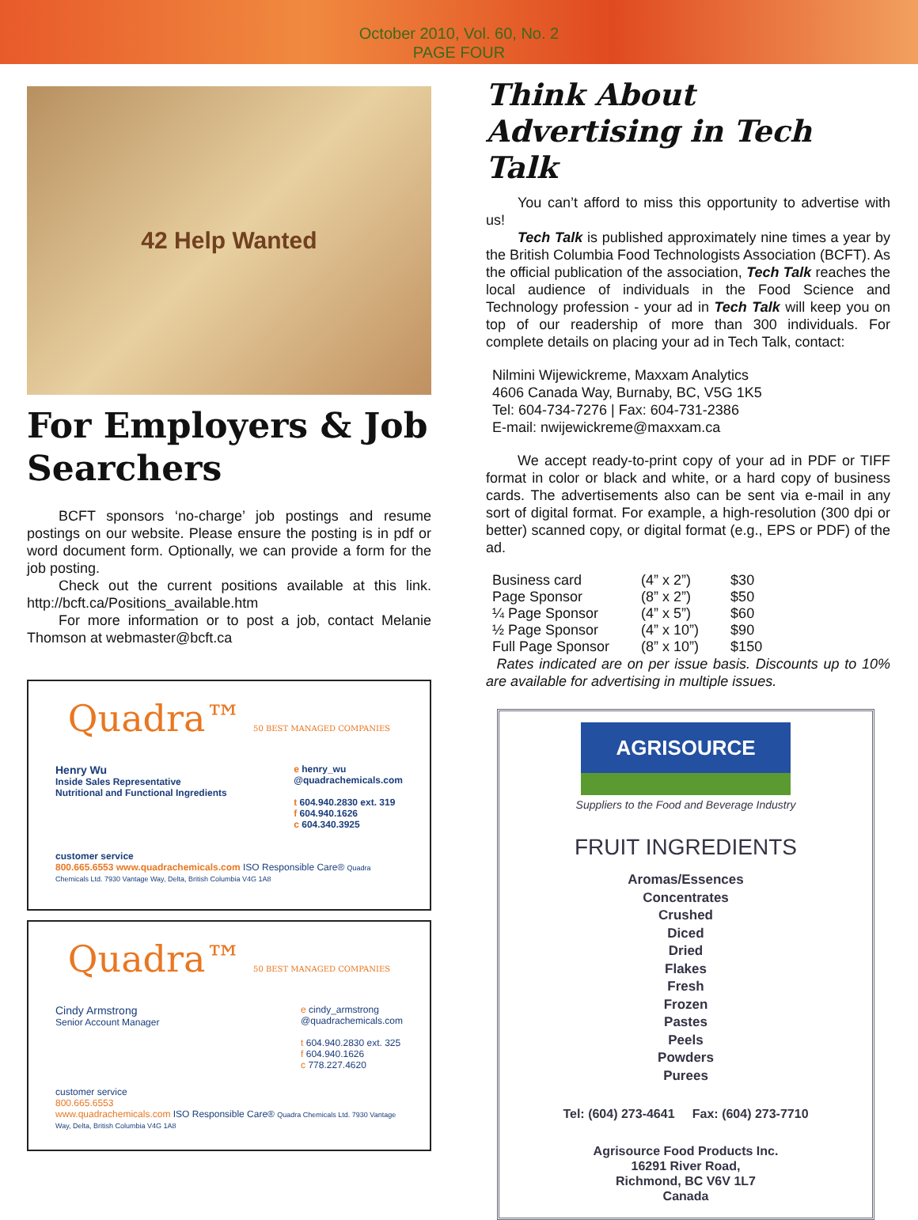October 2010, Vol. 60, No. 2
PAGE FOUR
42 Help Wanted
For Employers & Job Searchers
BCFT sponsors ‘no-charge’ job postings and resume postings on our website. Please ensure the posting is in pdf or word document form. Optionally, we can provide a form for the job posting.
Check out the current positions available at this link. http://bcft.ca/Positions_available.htm
For more information or to post a job, contact Melanie Thomson at webmaster@bcft.ca
Quadra™ 50 BEST MANAGED COMPANIES
Henry Wu
Inside Sales Representative
Nutritional and Functional Ingredients
e henry_wu
@quadrachemicals.com
t 604.940.2830 ext. 319
f 604.940.1626
c 604.340.3925
customer service
800.665.6553 www.quadrachemicals.com ISO Responsible Care® Quadra Chemicals Ltd. 7930 Vantage Way, Delta, British Columbia V4G 1A8
Quadra™ 50 BEST MANAGED COMPANIES
Cindy Armstrong
Senior Account Manager
e cindy_armstrong
@quadrachemicals.com
t 604.940.2830 ext. 325
f 604.940.1626
c 778.227.4620
customer service
800.665.6553
www.quadrachemicals.com ISO Responsible Care® Quadra Chemicals Ltd. 7930 Vantage Way, Delta, British Columbia V4G 1A8
Think About Advertising in Tech Talk
You can’t afford to miss this opportunity to advertise with us!
Tech Talk is published approximately nine times a year by the British Columbia Food Technologists Association (BCFT). As the official publication of the association, Tech Talk reaches the local audience of individuals in the Food Science and Technology profession - your ad in Tech Talk will keep you on top of our readership of more than 300 individuals. For complete details on placing your ad in Tech Talk, contact:
Nilmini Wijewickreme, Maxxam Analytics
4606 Canada Way, Burnaby, BC, V5G 1K5
Tel: 604-734-7276 | Fax: 604-731-2386
E-mail: nwijewickreme@maxxam.ca
We accept ready-to-print copy of your ad in PDF or TIFF format in color or black and white, or a hard copy of business cards. The advertisements also can be sent via e-mail in any sort of digital format. For example, a high-resolution (300 dpi or better) scanned copy, or digital format (e.g., EPS or PDF) of the ad.
| Business card | (4” x 2”) | $30 |
| Page Sponsor | (8” x 2”) | $50 |
| ¼ Page Sponsor | (4” x 5”) | $60 |
| ½ Page Sponsor | (4” x 10”) | $90 |
| Full Page Sponsor | (8” x 10”) | $150 |
Rates indicated are on per issue basis. Discounts up to 10% are available for advertising in multiple issues.
AGRISOURCE
Suppliers to the Food and Beverage Industry
FRUIT INGREDIENTS
Aromas/Essences
Concentrates
Crushed
Diced
Dried
Flakes
Fresh
Frozen
Pastes
Peels
Powders
Purees
Tel: (604) 273-4641 Fax: (604) 273-7710
Agrisource Food Products Inc.
16291 River Road,
Richmond, BC V6V 1L7
Canada